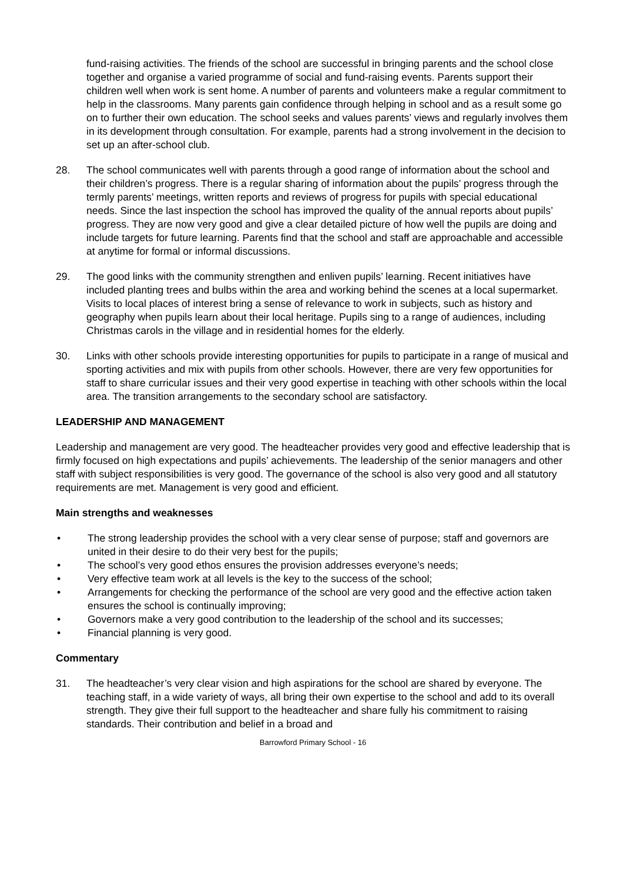fund-raising activities. The friends of the school are successful in bringing parents and the school close together and organise a varied programme of social and fund-raising events. Parents support their children well when work is sent home. A number of parents and volunteers make a regular commitment to help in the classrooms. Many parents gain confidence through helping in school and as a result some go on to further their own education. The school seeks and values parents’ views and regularly involves them in its development through consultation. For example, parents had a strong involvement in the decision to set up an after-school club.
28. The school communicates well with parents through a good range of information about the school and their children’s progress. There is a regular sharing of information about the pupils’ progress through the termly parents’ meetings, written reports and reviews of progress for pupils with special educational needs. Since the last inspection the school has improved the quality of the annual reports about pupils’ progress. They are now very good and give a clear detailed picture of how well the pupils are doing and include targets for future learning. Parents find that the school and staff are approachable and accessible at anytime for formal or informal discussions.
29. The good links with the community strengthen and enliven pupils’ learning. Recent initiatives have included planting trees and bulbs within the area and working behind the scenes at a local supermarket. Visits to local places of interest bring a sense of relevance to work in subjects, such as history and geography when pupils learn about their local heritage. Pupils sing to a range of audiences, including Christmas carols in the village and in residential homes for the elderly.
30. Links with other schools provide interesting opportunities for pupils to participate in a range of musical and sporting activities and mix with pupils from other schools. However, there are very few opportunities for staff to share curricular issues and their very good expertise in teaching with other schools within the local area. The transition arrangements to the secondary school are satisfactory.
LEADERSHIP AND MANAGEMENT
Leadership and management are very good. The headteacher provides very good and effective leadership that is firmly focused on high expectations and pupils’ achievements. The leadership of the senior managers and other staff with subject responsibilities is very good. The governance of the school is also very good and all statutory requirements are met. Management is very good and efficient.
Main strengths and weaknesses
• The strong leadership provides the school with a very clear sense of purpose; staff and governors are united in their desire to do their very best for the pupils;
• The school’s very good ethos ensures the provision addresses everyone’s needs;
• Very effective team work at all levels is the key to the success of the school;
• Arrangements for checking the performance of the school are very good and the effective action taken ensures the school is continually improving;
• Governors make a very good contribution to the leadership of the school and its successes;
• Financial planning is very good.
Commentary
31. The headteacher’s very clear vision and high aspirations for the school are shared by everyone. The teaching staff, in a wide variety of ways, all bring their own expertise to the school and add to its overall strength. They give their full support to the headteacher and share fully his commitment to raising standards. Their contribution and belief in a broad and
Barrowford Primary School - 16